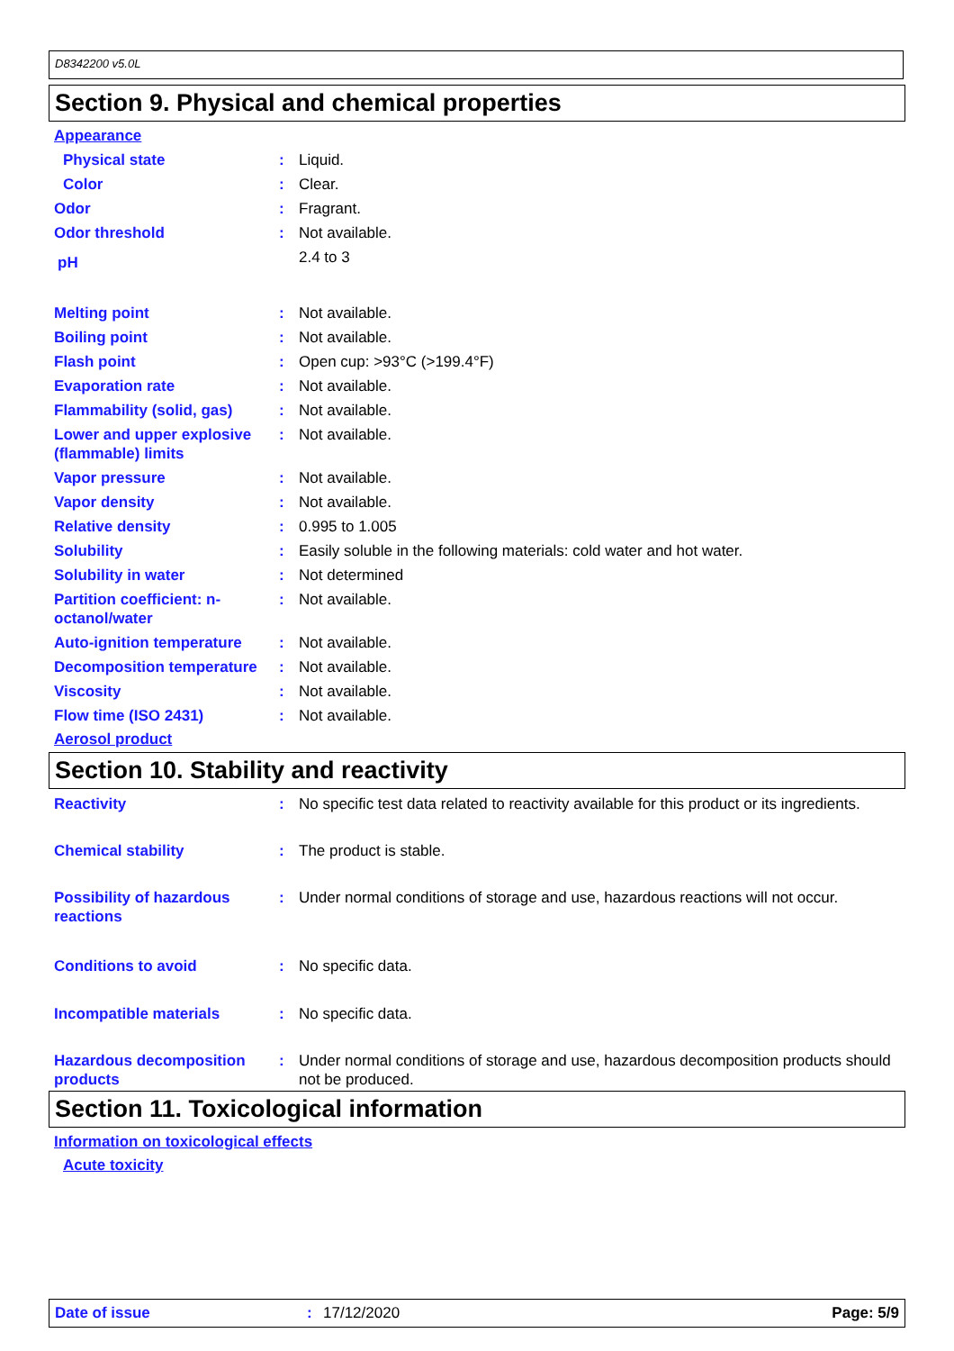D8342200 v5.0L
Section 9. Physical and chemical properties
Appearance
Physical state: Liquid.
Color: Clear.
Odor: Fragrant.
Odor threshold: Not available.
pH 2.4 to 3
Melting point: Not available.
Boiling point: Not available.
Flash point: Open cup: >93°C (>199.4°F)
Evaporation rate: Not available.
Flammability (solid, gas): Not available.
Lower and upper explosive (flammable) limits: Not available.
Vapor pressure: Not available.
Vapor density: Not available.
Relative density: 0.995 to 1.005
Solubility: Easily soluble in the following materials: cold water and hot water.
Solubility in water: Not determined
Partition coefficient: n-octanol/water: Not available.
Auto-ignition temperature: Not available.
Decomposition temperature: Not available.
Viscosity: Not available.
Flow time (ISO 2431): Not available.
Aerosol product
Section 10. Stability and reactivity
Reactivity: No specific test data related to reactivity available for this product or its ingredients.
Chemical stability: The product is stable.
Possibility of hazardous reactions: Under normal conditions of storage and use, hazardous reactions will not occur.
Conditions to avoid: No specific data.
Incompatible materials: No specific data.
Hazardous decomposition products: Under normal conditions of storage and use, hazardous decomposition products should not be produced.
Section 11. Toxicological information
Information on toxicological effects
Acute toxicity
Date of issue: 17/12/2020 Page: 5/9